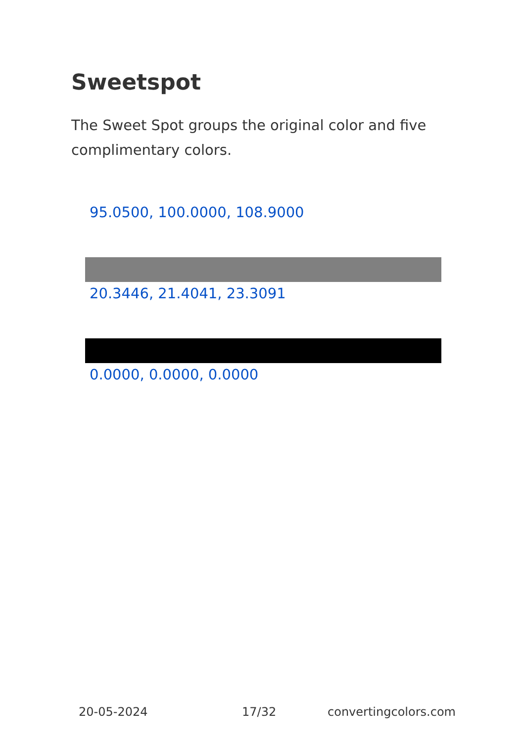Sweetspot
The Sweet Spot groups the original color and five complimentary colors.
95.0500, 100.0000, 108.9000
20.3446, 21.4041, 23.3091
0.0000, 0.0000, 0.0000
20-05-2024 17/32 convertingcolors.com